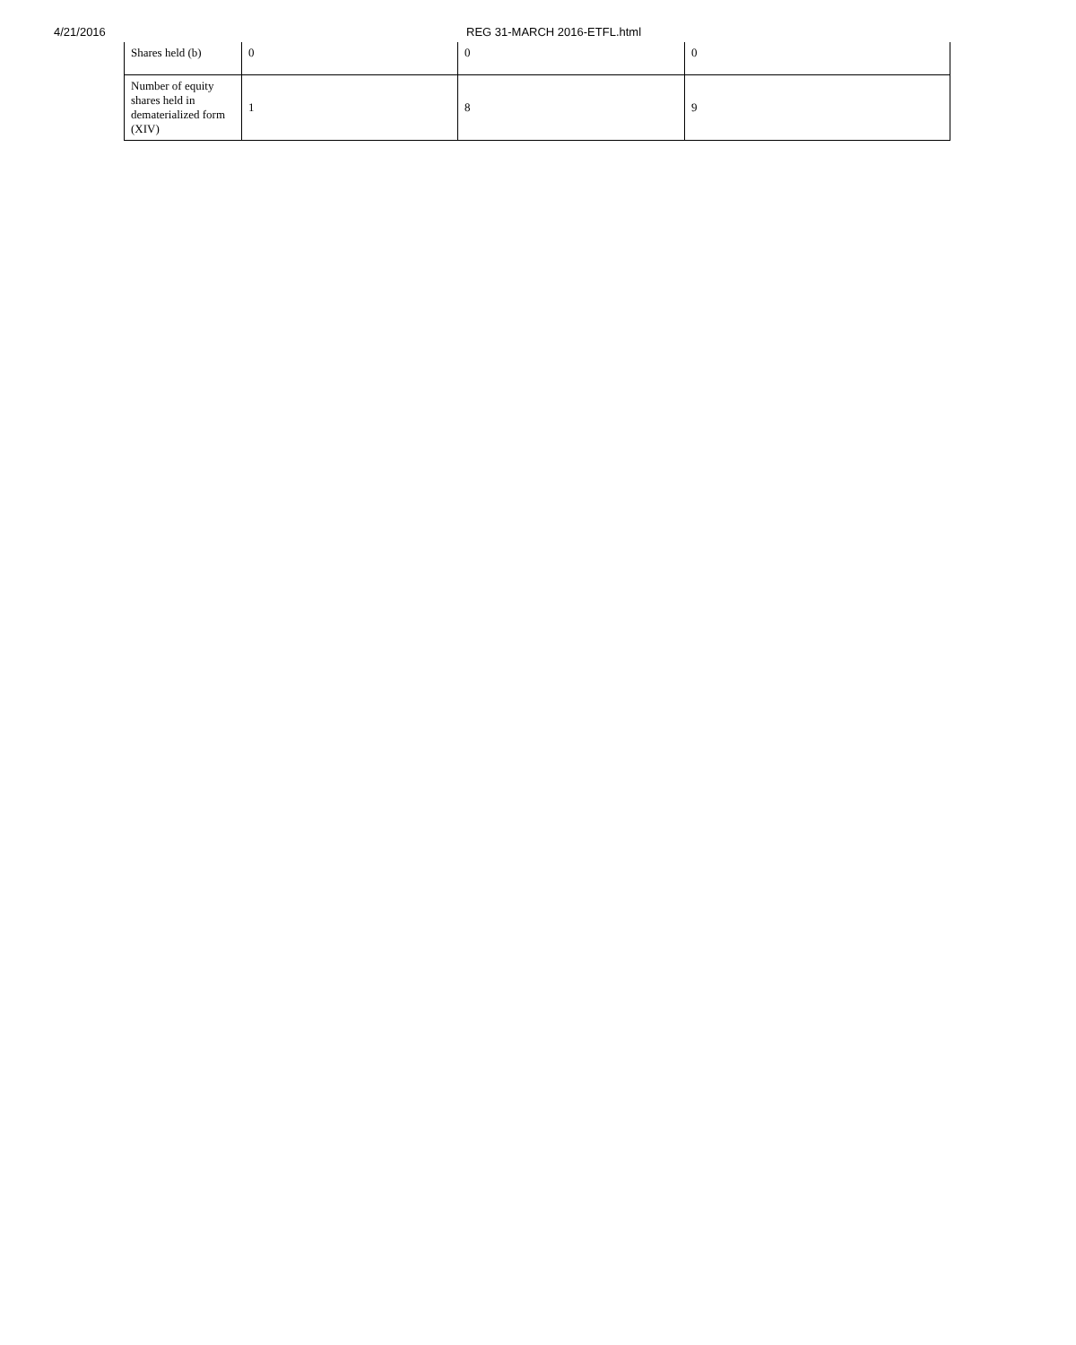4/21/2016 REG 31-MARCH 2016-ETFL.html
| Shares held (b) | 0 | 0 | 0 |
| Number of equity shares held in dematerialized form (XIV) | 1 | 8 | 9 |